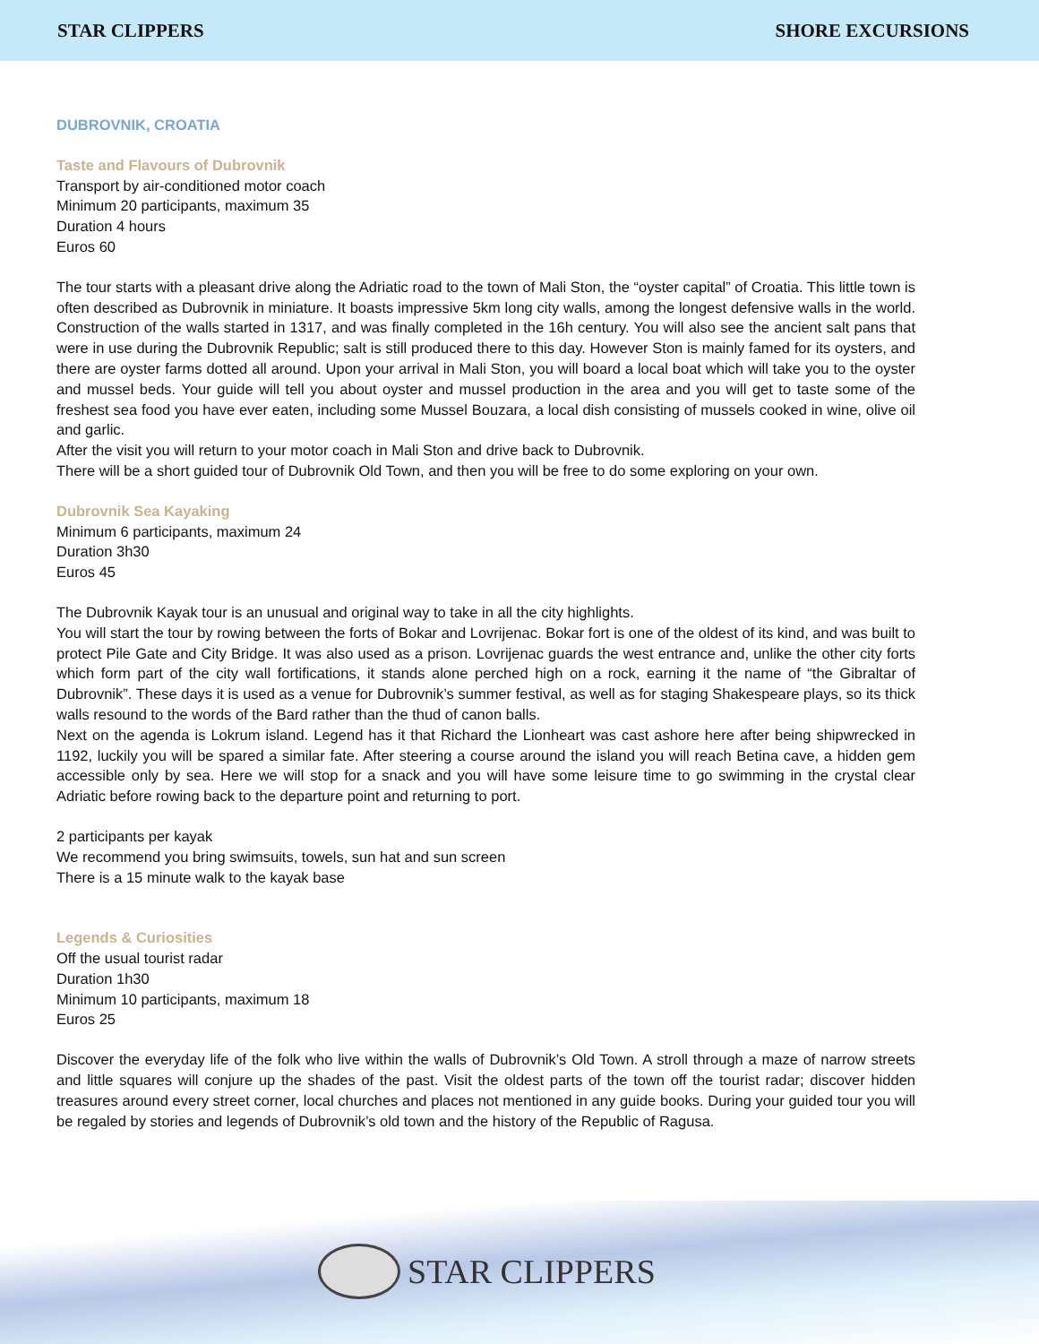STAR CLIPPERS SHORE EXCURSIONS
DUBROVNIK, CROATIA
Taste and Flavours of Dubrovnik
Transport by air-conditioned motor coach
Minimum 20 participants, maximum 35
Duration 4 hours
Euros 60
The tour starts with a pleasant drive along the Adriatic road to the town of Mali Ston, the “oyster capital” of Croatia. This little town is often described as Dubrovnik in miniature. It boasts impressive 5km long city walls, among the longest defensive walls in the world. Construction of the walls started in 1317, and was finally completed in the 16h century. You will also see the ancient salt pans that were in use during the Dubrovnik Republic; salt is still produced there to this day. However Ston is mainly famed for its oysters, and there are oyster farms dotted all around. Upon your arrival in Mali Ston, you will board a local boat which will take you to the oyster and mussel beds. Your guide will tell you about oyster and mussel production in the area and you will get to taste some of the freshest sea food you have ever eaten, including some Mussel Bouzara, a local dish consisting of mussels cooked in wine, olive oil and garlic.
After the visit you will return to your motor coach in Mali Ston and drive back to Dubrovnik.
There will be a short guided tour of Dubrovnik Old Town, and then you will be free to do some exploring on your own.
Dubrovnik Sea Kayaking
Minimum 6 participants, maximum 24
Duration 3h30
Euros 45
The Dubrovnik Kayak tour is an unusual and original way to take in all the city highlights.
You will start the tour by rowing between the forts of Bokar and Lovrijenac. Bokar fort is one of the oldest of its kind, and was built to protect Pile Gate and City Bridge. It was also used as a prison. Lovrijenac guards the west entrance and, unlike the other city forts which form part of the city wall fortifications, it stands alone perched high on a rock, earning it the name of “the Gibraltar of Dubrovnik”. These days it is used as a venue for Dubrovnik’s summer festival, as well as for staging Shakespeare plays, so its thick walls resound to the words of the Bard rather than the thud of canon balls.
Next on the agenda is Lokrum island. Legend has it that Richard the Lionheart was cast ashore here after being shipwrecked in 1192, luckily you will be spared a similar fate. After steering a course around the island you will reach Betina cave, a hidden gem accessible only by sea. Here we will stop for a snack and you will have some leisure time to go swimming in the crystal clear Adriatic before rowing back to the departure point and returning to port.
2 participants per kayak
We recommend you bring swimsuits, towels, sun hat and sun screen
There is a 15 minute walk to the kayak base
Legends & Curiosities
Off the usual tourist radar
Duration 1h30
Minimum 10 participants, maximum 18
Euros 25
Discover the everyday life of the folk who live within the walls of Dubrovnik’s Old Town. A stroll through a maze of narrow streets and little squares will conjure up the shades of the past. Visit the oldest parts of the town off the tourist radar; discover hidden treasures around every street corner, local churches and places not mentioned in any guide books. During your guided tour you will be regaled by stories and legends of Dubrovnik’s old town and the history of the Republic of Ragusa.
STAR CLIPPERS